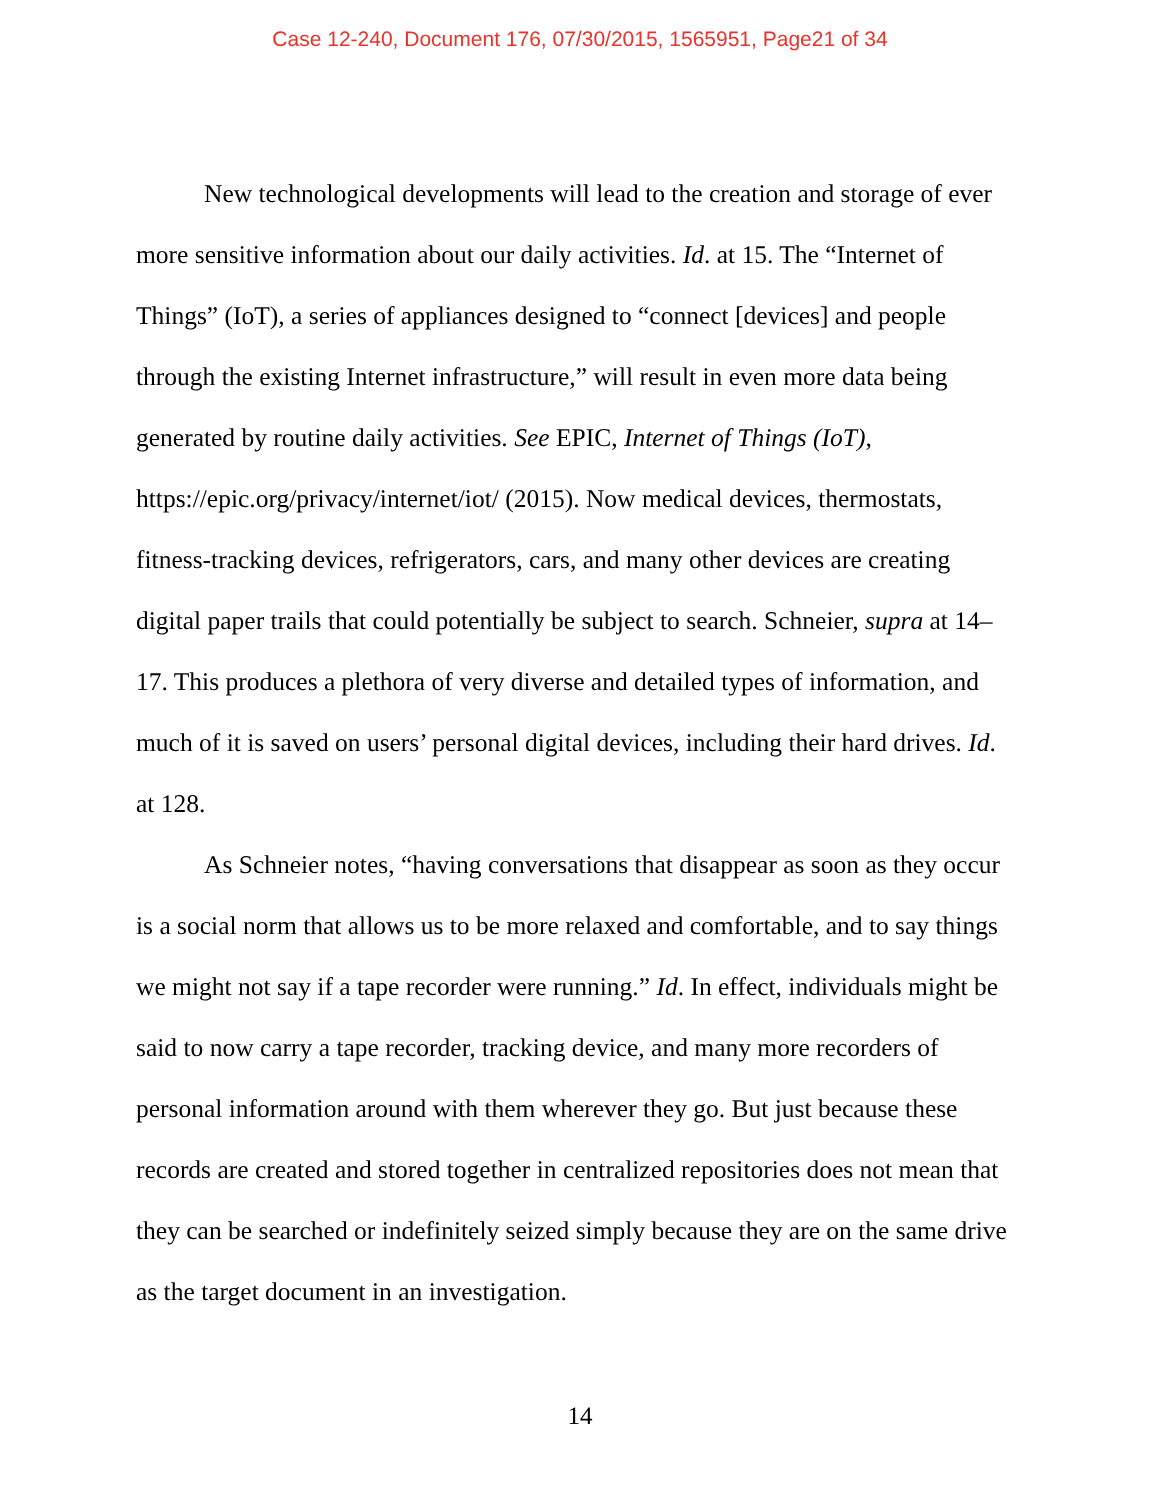Case 12-240, Document 176, 07/30/2015, 1565951, Page21 of 34
New technological developments will lead to the creation and storage of ever more sensitive information about our daily activities. Id. at 15. The “Internet of Things” (IoT), a series of appliances designed to “connect [devices] and people through the existing Internet infrastructure,” will result in even more data being generated by routine daily activities. See EPIC, Internet of Things (IoT), https://epic.org/privacy/internet/iot/ (2015). Now medical devices, thermostats, fitness-tracking devices, refrigerators, cars, and many other devices are creating digital paper trails that could potentially be subject to search. Schneier, supra at 14–17. This produces a plethora of very diverse and detailed types of information, and much of it is saved on users’ personal digital devices, including their hard drives. Id. at 128.
As Schneier notes, “having conversations that disappear as soon as they occur is a social norm that allows us to be more relaxed and comfortable, and to say things we might not say if a tape recorder were running.” Id. In effect, individuals might be said to now carry a tape recorder, tracking device, and many more recorders of personal information around with them wherever they go. But just because these records are created and stored together in centralized repositories does not mean that they can be searched or indefinitely seized simply because they are on the same drive as the target document in an investigation.
14